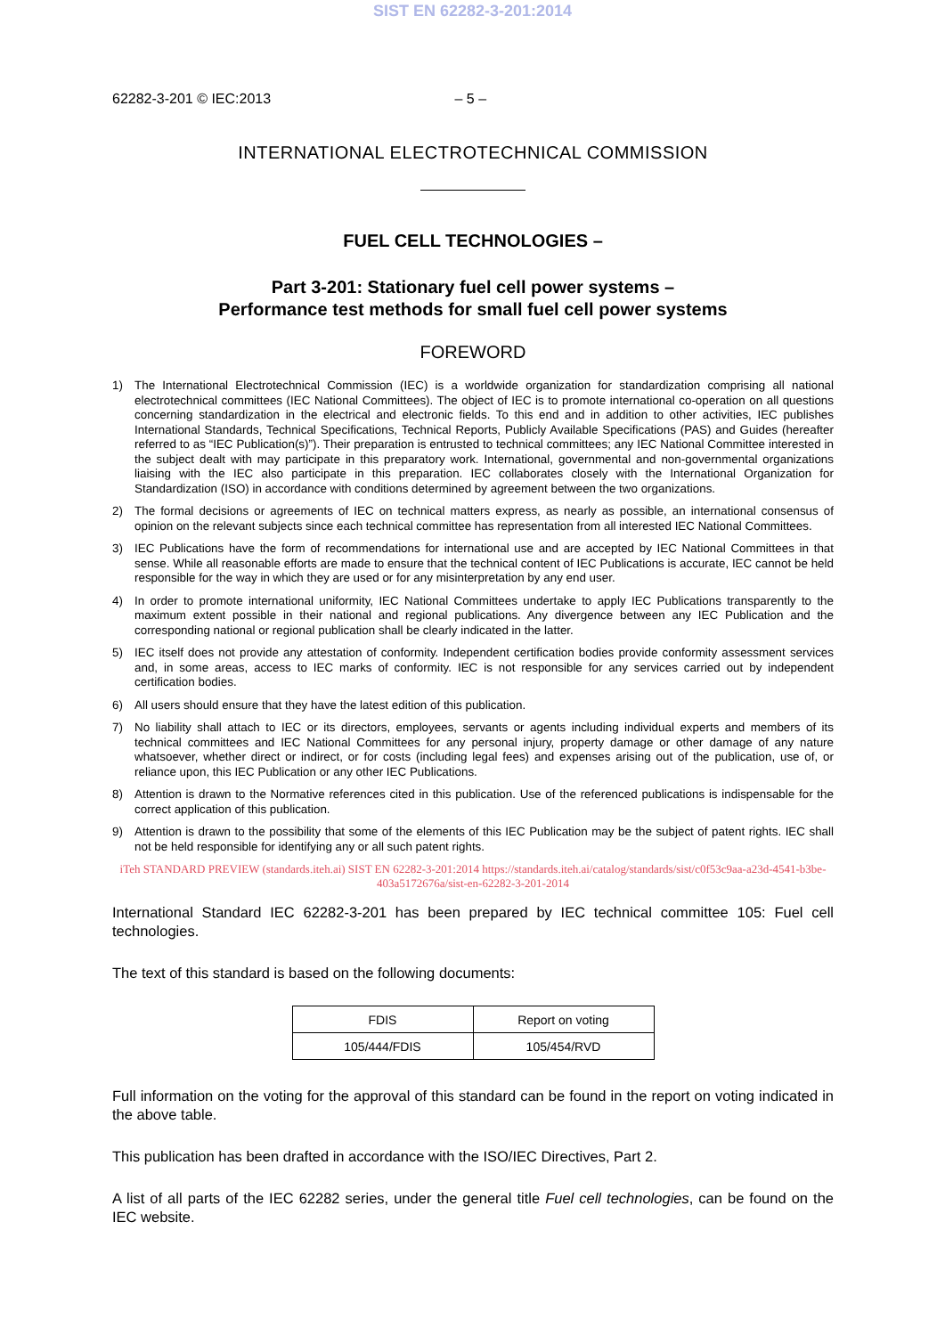SIST EN 62282-3-201:2014
62282-3-201 © IEC:2013 – 5 –
INTERNATIONAL ELECTROTECHNICAL COMMISSION
FUEL CELL TECHNOLOGIES –
Part 3-201: Stationary fuel cell power systems –
Performance test methods for small fuel cell power systems
FOREWORD
1) The International Electrotechnical Commission (IEC) is a worldwide organization for standardization comprising all national electrotechnical committees (IEC National Committees). The object of IEC is to promote international co-operation on all questions concerning standardization in the electrical and electronic fields. To this end and in addition to other activities, IEC publishes International Standards, Technical Specifications, Technical Reports, Publicly Available Specifications (PAS) and Guides (hereafter referred to as “IEC Publication(s)”). Their preparation is entrusted to technical committees; any IEC National Committee interested in the subject dealt with may participate in this preparatory work. International, governmental and non-governmental organizations liaising with the IEC also participate in this preparation. IEC collaborates closely with the International Organization for Standardization (ISO) in accordance with conditions determined by agreement between the two organizations.
2) The formal decisions or agreements of IEC on technical matters express, as nearly as possible, an international consensus of opinion on the relevant subjects since each technical committee has representation from all interested IEC National Committees.
3) IEC Publications have the form of recommendations for international use and are accepted by IEC National Committees in that sense. While all reasonable efforts are made to ensure that the technical content of IEC Publications is accurate, IEC cannot be held responsible for the way in which they are used or for any misinterpretation by any end user.
4) In order to promote international uniformity, IEC National Committees undertake to apply IEC Publications transparently to the maximum extent possible in their national and regional publications. Any divergence between any IEC Publication and the corresponding national or regional publication shall be clearly indicated in the latter.
5) IEC itself does not provide any attestation of conformity. Independent certification bodies provide conformity assessment services and, in some areas, access to IEC marks of conformity. IEC is not responsible for any services carried out by independent certification bodies.
6) All users should ensure that they have the latest edition of this publication.
7) No liability shall attach to IEC or its directors, employees, servants or agents including individual experts and members of its technical committees and IEC National Committees for any personal injury, property damage or other damage of any nature whatsoever, whether direct or indirect, or for costs (including legal fees) and expenses arising out of the publication, use of, or reliance upon, this IEC Publication or any other IEC Publications.
8) Attention is drawn to the Normative references cited in this publication. Use of the referenced publications is indispensable for the correct application of this publication.
9) Attention is drawn to the possibility that some of the elements of this IEC Publication may be the subject of patent rights. IEC shall not be held responsible for identifying any or all such patent rights.
iTeh STANDARD PREVIEW (standards.iteh.ai) SIST EN 62282-3-201:2014 https://standards.iteh.ai/catalog/standards/sist/c0f53c9aa-a23d-4541-b3be-403a5172676a/sist-en-62282-3-201-2014
International Standard IEC 62282-3-201 has been prepared by IEC technical committee 105: Fuel cell technologies.
The text of this standard is based on the following documents:
| FDIS | Report on voting |
| 105/444/FDIS | 105/454/RVD |
Full information on the voting for the approval of this standard can be found in the report on voting indicated in the above table.
This publication has been drafted in accordance with the ISO/IEC Directives, Part 2.
A list of all parts of the IEC 62282 series, under the general title Fuel cell technologies, can be found on the IEC website.